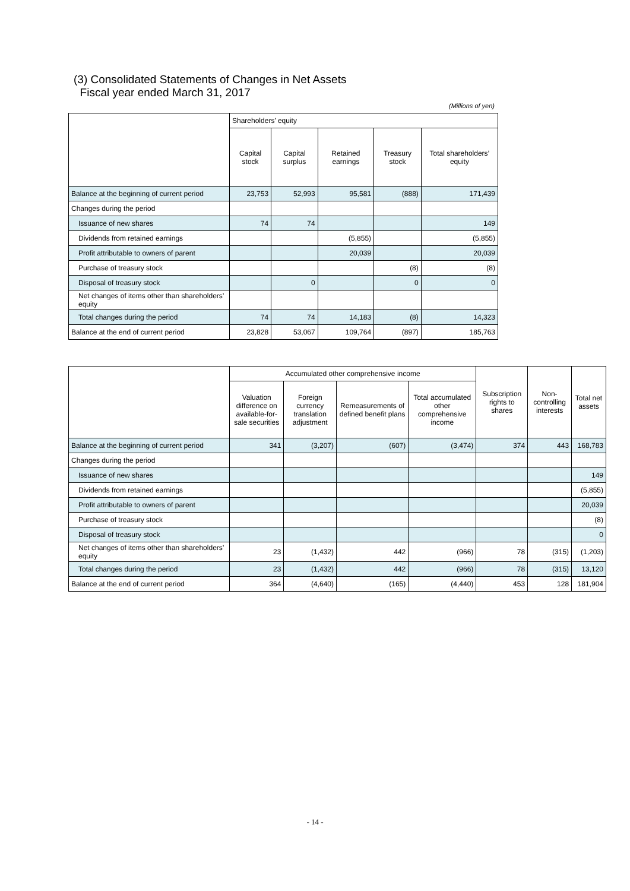(3) Consolidated Statements of Changes in Net Assets
Fiscal year ended March 31, 2017
(Millions of yen)
| | Shareholders’ equity | | | | |
| --- | --- | --- | --- | --- | --- |
| | Capital stock | Capital surplus | Retained earnings | Treasury stock | Total shareholders’ equity |
| Balance at the beginning of current period | 23,753 | 52,993 | 95,581 | (888) | 171,439 |
| Changes during the period | | | | | |
| Issuance of new shares | 74 | 74 | | | 149 |
| Dividends from retained earnings | | | (5,855) | | (5,855) |
| Profit attributable to owners of parent | | | 20,039 | | 20,039 |
| Purchase of treasury stock | | | | (8) | (8) |
| Disposal of treasury stock | | 0 | | 0 | 0 |
| Net changes of items other than shareholders’ equity | | | | | |
| Total changes during the period | 74 | 74 | 14,183 | (8) | 14,323 |
| Balance at the end of current period | 23,828 | 53,067 | 109,764 | (897) | 185,763 |
| | Accumulated other comprehensive income | | | | Subscription rights to shares | Non-controlling interests | Total net assets |
| --- | --- | --- | --- | --- | --- | --- | --- |
| | Valuation difference on available-for-sale securities | Foreign currency translation adjustment | Remeasurements of defined benefit plans | Total accumulated other comprehensive income | | | |
| Balance at the beginning of current period | 341 | (3,207) | (607) | (3,474) | 374 | 443 | 168,783 |
| Changes during the period | | | | | | | |
| Issuance of new shares | | | | | | | 149 |
| Dividends from retained earnings | | | | | | | (5,855) |
| Profit attributable to owners of parent | | | | | | | 20,039 |
| Purchase of treasury stock | | | | | | | (8) |
| Disposal of treasury stock | | | | | | | 0 |
| Net changes of items other than shareholders’ equity | 23 | (1,432) | 442 | (966) | 78 | (315) | (1,203) |
| Total changes during the period | 23 | (1,432) | 442 | (966) | 78 | (315) | 13,120 |
| Balance at the end of current period | 364 | (4,640) | (165) | (4,440) | 453 | 128 | 181,904 |
- 14 -